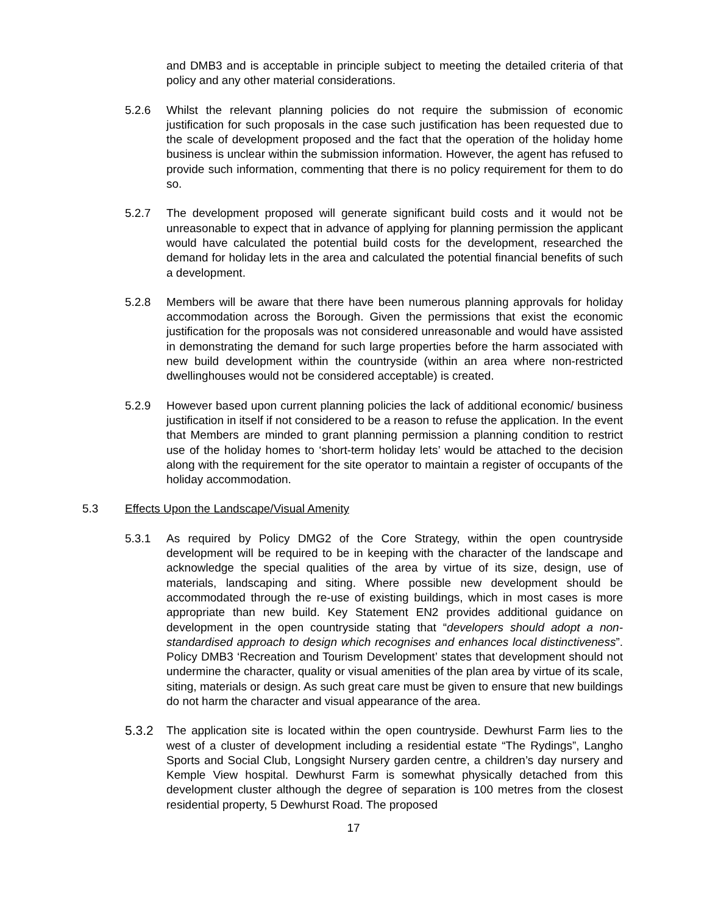and DMB3 and is acceptable in principle subject to meeting the detailed criteria of that policy and any other material considerations.
5.2.6 Whilst the relevant planning policies do not require the submission of economic justification for such proposals in the case such justification has been requested due to the scale of development proposed and the fact that the operation of the holiday home business is unclear within the submission information. However, the agent has refused to provide such information, commenting that there is no policy requirement for them to do so.
5.2.7 The development proposed will generate significant build costs and it would not be unreasonable to expect that in advance of applying for planning permission the applicant would have calculated the potential build costs for the development, researched the demand for holiday lets in the area and calculated the potential financial benefits of such a development.
5.2.8 Members will be aware that there have been numerous planning approvals for holiday accommodation across the Borough. Given the permissions that exist the economic justification for the proposals was not considered unreasonable and would have assisted in demonstrating the demand for such large properties before the harm associated with new build development within the countryside (within an area where non-restricted dwellinghouses would not be considered acceptable) is created.
5.2.9 However based upon current planning policies the lack of additional economic/ business justification in itself if not considered to be a reason to refuse the application. In the event that Members are minded to grant planning permission a planning condition to restrict use of the holiday homes to ‘short-term holiday lets’ would be attached to the decision along with the requirement for the site operator to maintain a register of occupants of the holiday accommodation.
5.3 Effects Upon the Landscape/Visual Amenity
5.3.1 As required by Policy DMG2 of the Core Strategy, within the open countryside development will be required to be in keeping with the character of the landscape and acknowledge the special qualities of the area by virtue of its size, design, use of materials, landscaping and siting. Where possible new development should be accommodated through the re-use of existing buildings, which in most cases is more appropriate than new build. Key Statement EN2 provides additional guidance on development in the open countryside stating that “developers should adopt a non-standardised approach to design which recognises and enhances local distinctiveness”. Policy DMB3 ‘Recreation and Tourism Development’ states that development should not undermine the character, quality or visual amenities of the plan area by virtue of its scale, siting, materials or design. As such great care must be given to ensure that new buildings do not harm the character and visual appearance of the area.
5.3.2 The application site is located within the open countryside. Dewhurst Farm lies to the west of a cluster of development including a residential estate “The Rydings”, Langho Sports and Social Club, Longsight Nursery garden centre, a children’s day nursery and Kemple View hospital. Dewhurst Farm is somewhat physically detached from this development cluster although the degree of separation is 100 metres from the closest residential property, 5 Dewhurst Road. The proposed
17